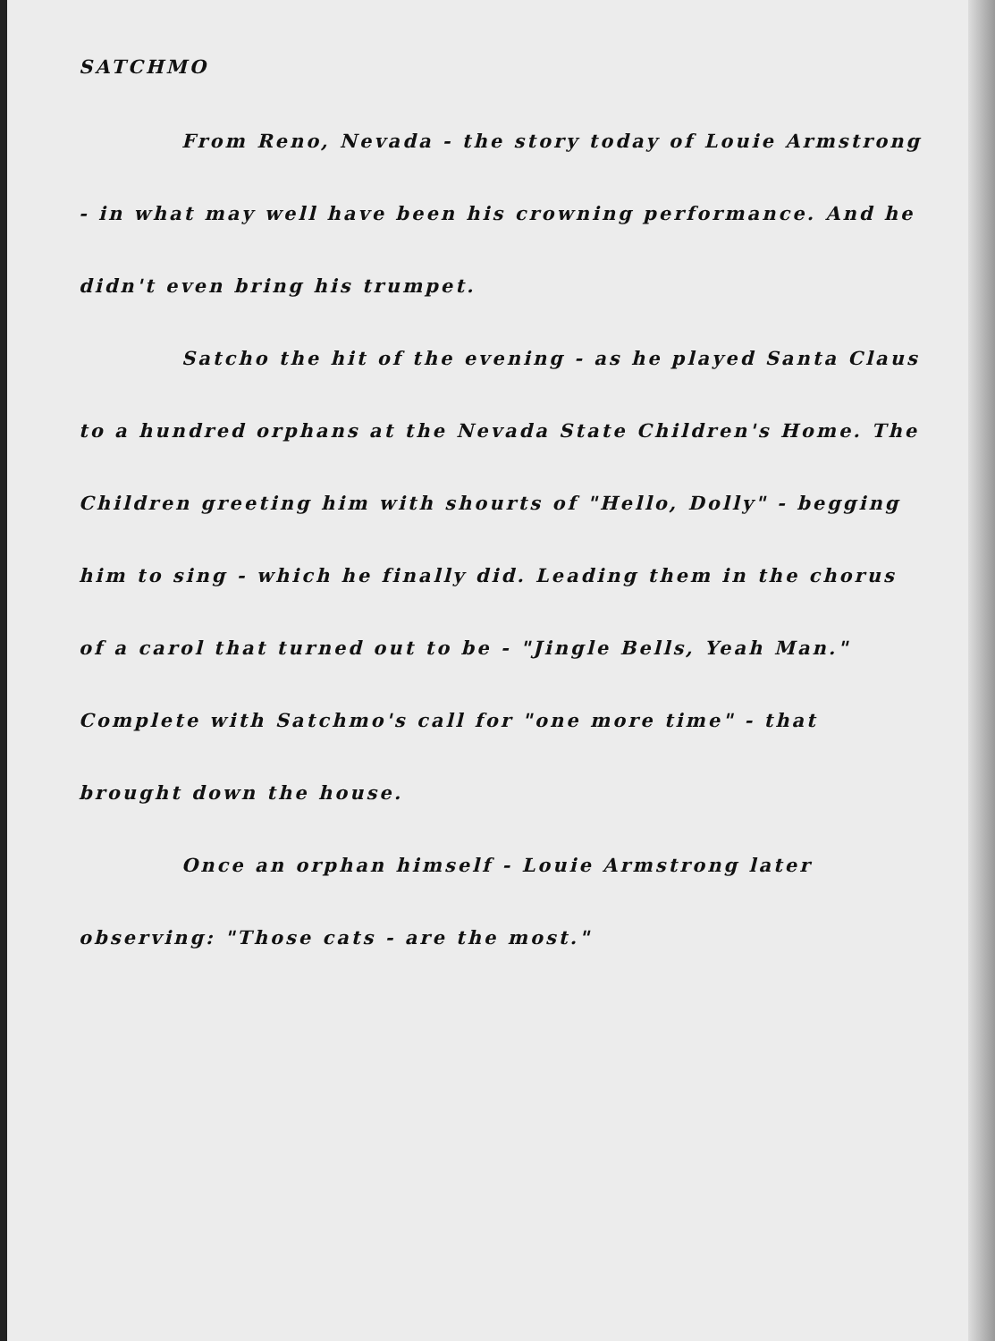SATCHMO
From Reno, Nevada - the story today of Louie Armstrong - in what may well have been his crowning performance. And he didn't even bring his trumpet.
Satcho the hit of the evening - as he played Santa Claus to a hundred orphans at the Nevada State Children's Home. The Children greeting him with shourts of "Hello, Dolly" - begging him to sing - which he finally did. Leading them in the chorus of a carol that turned out to be - "Jingle Bells, Yeah Man." Complete with Satchmo's call for "one more time" - that brought down the house.
Once an orphan himself - Louie Armstrong later observing: "Those cats - are the most."